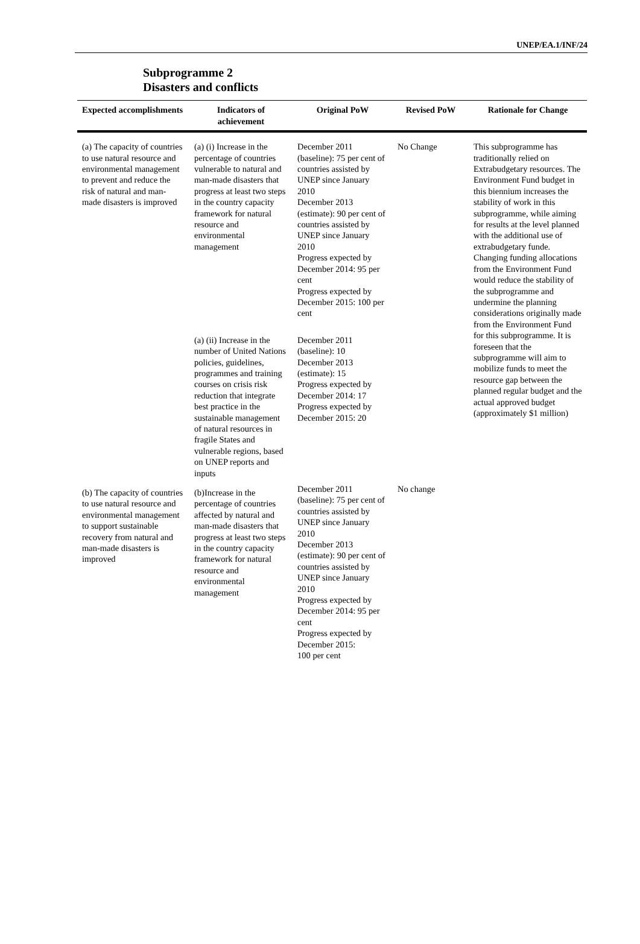UNEP/EA.1/INF/24
Subprogramme 2
Disasters and conflicts
| Expected accomplishments | Indicators of achievement | Original PoW | Revised PoW | Rationale for Change |
| --- | --- | --- | --- | --- |
| (a) The capacity of countries to use natural resource and environmental management to prevent and reduce the risk of natural and man-made disasters is improved | (a) (i) Increase in the percentage of countries vulnerable to natural and man-made disasters that progress at least two steps in the country capacity framework for natural resource and environmental management | December 2011 (baseline): 75 per cent of countries assisted by UNEP since January 2010 December 2013 (estimate): 90 per cent of countries assisted by UNEP since January 2010 Progress expected by December 2014: 95 per cent Progress expected by December 2015: 100 per cent | No Change | This subprogramme has traditionally relied on Extrabudgetary resources. The Environment Fund budget in this biennium increases the stability of work in this subprogramme, while aiming for results at the level planned with the additional use of extrabudgetary funde. Changing funding allocations from the Environment Fund would reduce the stability of the subprogramme and undermine the planning considerations originally made from the Environment Fund for this subprogramme. It is foreseen that the subprogramme will aim to mobilize funds to meet the resource gap between the planned regular budget and the actual approved budget (approximately $1 million) |
| | (a) (ii) Increase in the number of United Nations policies, guidelines, programmes and training courses on crisis risk reduction that integrate best practice in the sustainable management of natural resources in fragile States and vulnerable regions, based on UNEP reports and inputs | December 2011 (baseline): 10 December 2013 (estimate): 15 Progress expected by December 2014: 17 Progress expected by December 2015: 20 | | |
| (b) The capacity of countries to use natural resource and environmental management to support sustainable recovery from natural and man-made disasters is improved | (b)Increase in the percentage of countries affected by natural and man-made disasters that progress at least two steps in the country capacity framework for natural resource and environmental management | December 2011 (baseline): 75 per cent of countries assisted by UNEP since January 2010 December 2013 (estimate): 90 per cent of countries assisted by UNEP since January 2010 Progress expected by December 2014: 95 per cent Progress expected by December 2015: 100 per cent | No change | |